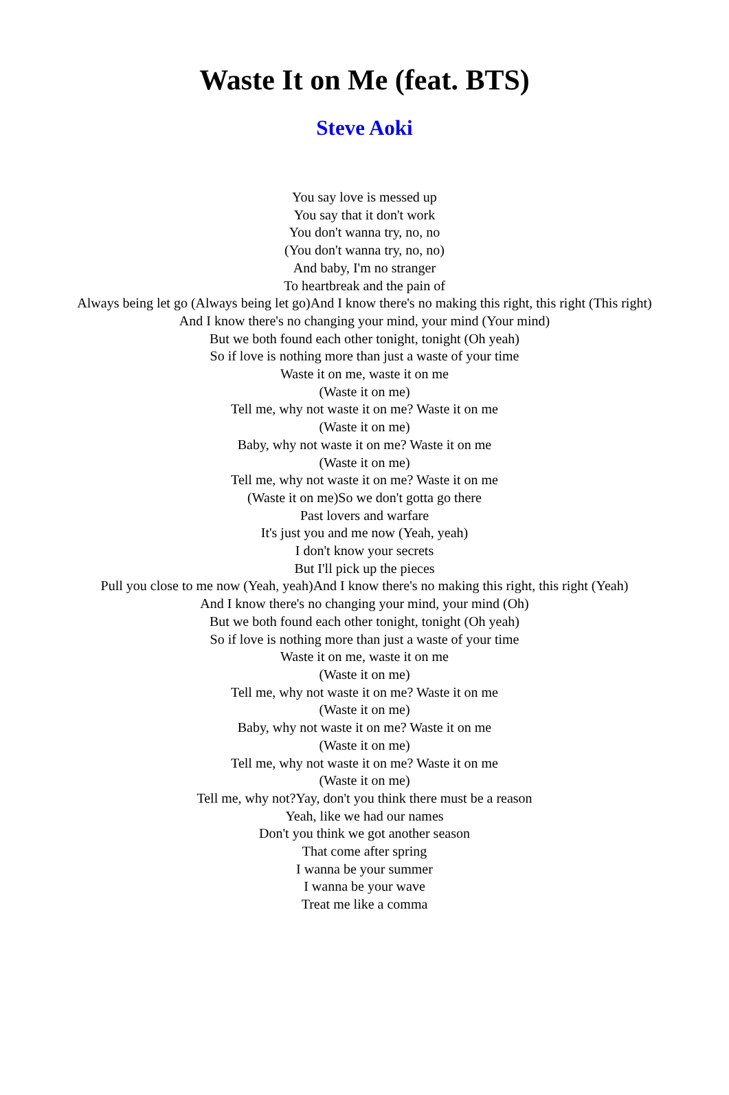Waste It on Me (feat. BTS)
Steve Aoki
You say love is messed up
You say that it don't work
You don't wanna try, no, no
(You don't wanna try, no, no)
And baby, I'm no stranger
To heartbreak and the pain of
Always being let go (Always being let go)And I know there's no making this right, this right (This right)
And I know there's no changing your mind, your mind (Your mind)
But we both found each other tonight, tonight (Oh yeah)
So if love is nothing more than just a waste of your time
Waste it on me, waste it on me
(Waste it on me)
Tell me, why not waste it on me? Waste it on me
(Waste it on me)
Baby, why not waste it on me? Waste it on me
(Waste it on me)
Tell me, why not waste it on me? Waste it on me
(Waste it on me)So we don't gotta go there
Past lovers and warfare
It's just you and me now (Yeah, yeah)
I don't know your secrets
But I'll pick up the pieces
Pull you close to me now (Yeah, yeah)And I know there's no making this right, this right (Yeah)
And I know there's no changing your mind, your mind (Oh)
But we both found each other tonight, tonight (Oh yeah)
So if love is nothing more than just a waste of your time
Waste it on me, waste it on me
(Waste it on me)
Tell me, why not waste it on me? Waste it on me
(Waste it on me)
Baby, why not waste it on me? Waste it on me
(Waste it on me)
Tell me, why not waste it on me? Waste it on me
(Waste it on me)
Tell me, why not?Yay, don't you think there must be a reason
Yeah, like we had our names
Don't you think we got another season
That come after spring
I wanna be your summer
I wanna be your wave
Treat me like a comma